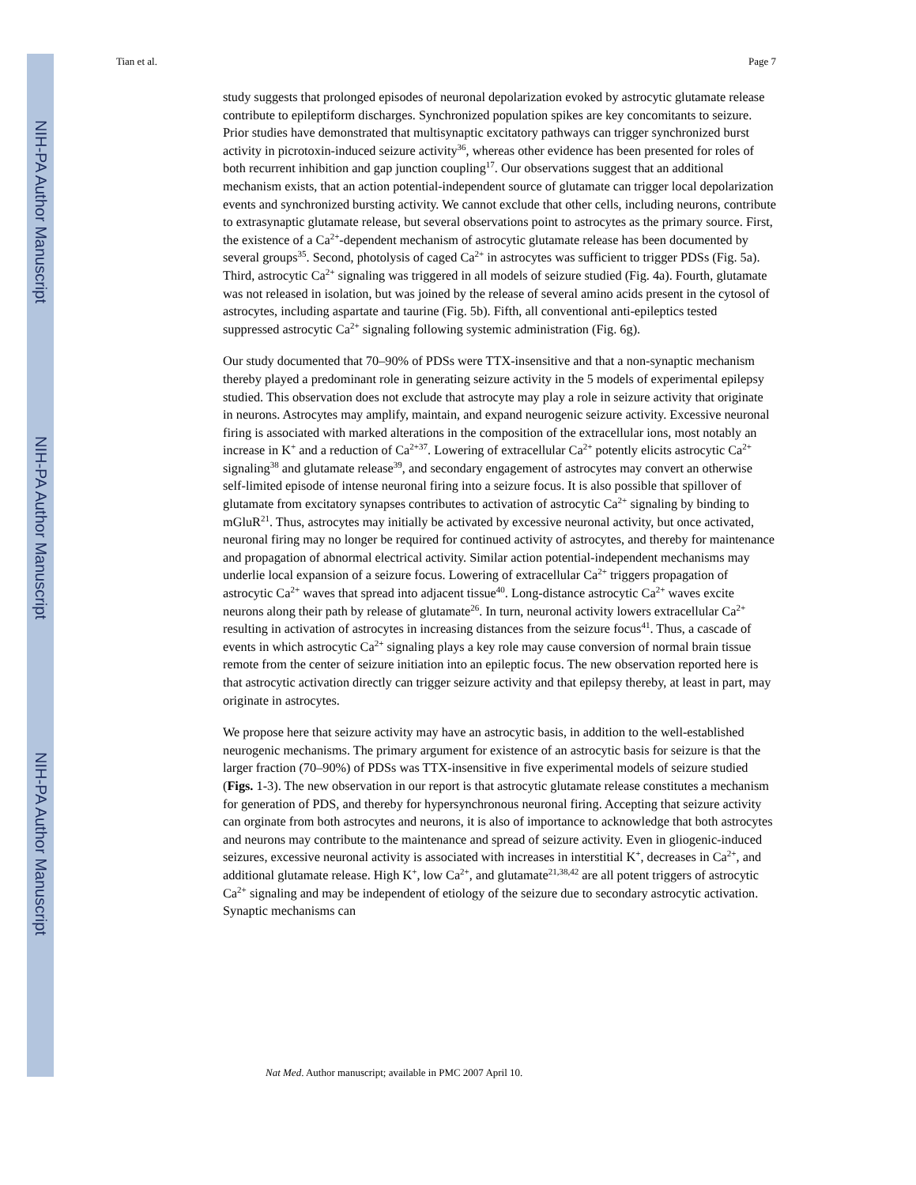NIH-PA Author Manuscript
NIH-PA Author Manuscript
NIH-PA Author Manuscript
Tian et al. Page 7
study suggests that prolonged episodes of neuronal depolarization evoked by astrocytic glutamate release contribute to epileptiform discharges. Synchronized population spikes are key concomitants to seizure. Prior studies have demonstrated that multisynaptic excitatory pathways can trigger synchronized burst activity in picrotoxin-induced seizure activity<sup>36</sup>, whereas other evidence has been presented for roles of both recurrent inhibition and gap junction coupling<sup>17</sup>. Our observations suggest that an additional mechanism exists, that an action potential-independent source of glutamate can trigger local depolarization events and synchronized bursting activity. We cannot exclude that other cells, including neurons, contribute to extrasynaptic glutamate release, but several observations point to astrocytes as the primary source. First, the existence of a Ca<sup>2+</sup>-dependent mechanism of astrocytic glutamate release has been documented by several groups<sup>35</sup>. Second, photolysis of caged Ca<sup>2+</sup> in astrocytes was sufficient to trigger PDSs (Fig. 5a). Third, astrocytic Ca<sup>2+</sup> signaling was triggered in all models of seizure studied (Fig. 4a). Fourth, glutamate was not released in isolation, but was joined by the release of several amino acids present in the cytosol of astrocytes, including aspartate and taurine (Fig. 5b). Fifth, all conventional anti-epileptics tested suppressed astrocytic Ca<sup>2+</sup> signaling following systemic administration (Fig. 6g).
Our study documented that 70–90% of PDSs were TTX-insensitive and that a non-synaptic mechanism thereby played a predominant role in generating seizure activity in the 5 models of experimental epilepsy studied. This observation does not exclude that astrocyte may play a role in seizure activity that originate in neurons. Astrocytes may amplify, maintain, and expand neurogenic seizure activity. Excessive neuronal firing is associated with marked alterations in the composition of the extracellular ions, most notably an increase in K<sup>+</sup> and a reduction of Ca<sup>2+37</sup>. Lowering of extracellular Ca<sup>2+</sup> potently elicits astrocytic Ca<sup>2+</sup> signaling<sup>38</sup> and glutamate release<sup>39</sup>, and secondary engagement of astrocytes may convert an otherwise self-limited episode of intense neuronal firing into a seizure focus. It is also possible that spillover of glutamate from excitatory synapses contributes to activation of astrocytic Ca<sup>2+</sup> signaling by binding to mGluR<sup>21</sup>. Thus, astrocytes may initially be activated by excessive neuronal activity, but once activated, neuronal firing may no longer be required for continued activity of astrocytes, and thereby for maintenance and propagation of abnormal electrical activity. Similar action potential-independent mechanisms may underlie local expansion of a seizure focus. Lowering of extracellular Ca<sup>2+</sup> triggers propagation of astrocytic Ca<sup>2+</sup> waves that spread into adjacent tissue<sup>40</sup>. Long-distance astrocytic Ca<sup>2+</sup> waves excite neurons along their path by release of glutamate<sup>26</sup>. In turn, neuronal activity lowers extracellular Ca<sup>2+</sup> resulting in activation of astrocytes in increasing distances from the seizure focus<sup>41</sup>. Thus, a cascade of events in which astrocytic Ca<sup>2+</sup> signaling plays a key role may cause conversion of normal brain tissue remote from the center of seizure initiation into an epileptic focus. The new observation reported here is that astrocytic activation directly can trigger seizure activity and that epilepsy thereby, at least in part, may originate in astrocytes.
We propose here that seizure activity may have an astrocytic basis, in addition to the well-established neurogenic mechanisms. The primary argument for existence of an astrocytic basis for seizure is that the larger fraction (70–90%) of PDSs was TTX-insensitive in five experimental models of seizure studied (Figs. 1-3). The new observation in our report is that astrocytic glutamate release constitutes a mechanism for generation of PDS, and thereby for hypersynchronous neuronal firing. Accepting that seizure activity can orginate from both astrocytes and neurons, it is also of importance to acknowledge that both astrocytes and neurons may contribute to the maintenance and spread of seizure activity. Even in gliogenic-induced seizures, excessive neuronal activity is associated with increases in interstitial K<sup>+</sup>, decreases in Ca<sup>2+</sup>, and additional glutamate release. High K<sup>+</sup>, low Ca<sup>2+</sup>, and glutamate<sup>21,38,42</sup> are all potent triggers of astrocytic Ca<sup>2+</sup> signaling and may be independent of etiology of the seizure due to secondary astrocytic activation. Synaptic mechanisms can
Nat Med. Author manuscript; available in PMC 2007 April 10.